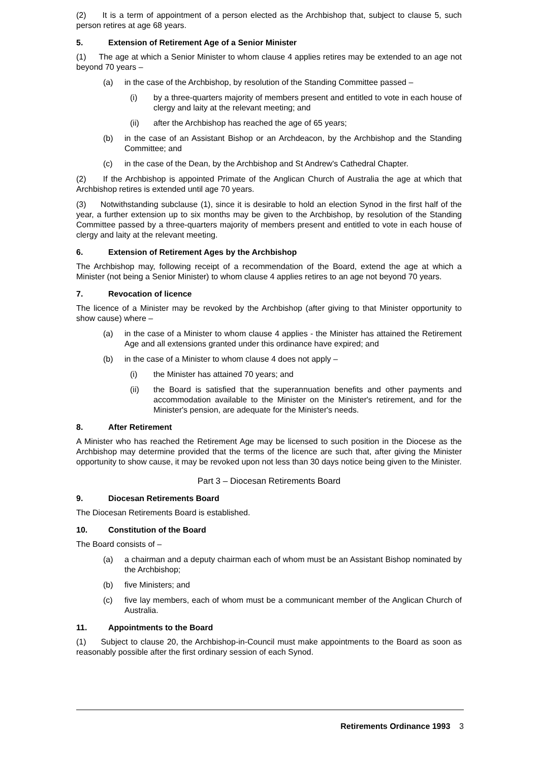(2) It is a term of appointment of a person elected as the Archbishop that, subject to clause 5, such person retires at age 68 years.
5. Extension of Retirement Age of a Senior Minister
(1) The age at which a Senior Minister to whom clause 4 applies retires may be extended to an age not beyond 70 years –
(a) in the case of the Archbishop, by resolution of the Standing Committee passed –
(i) by a three-quarters majority of members present and entitled to vote in each house of clergy and laity at the relevant meeting; and
(ii) after the Archbishop has reached the age of 65 years;
(b) in the case of an Assistant Bishop or an Archdeacon, by the Archbishop and the Standing Committee; and
(c) in the case of the Dean, by the Archbishop and St Andrew's Cathedral Chapter.
(2) If the Archbishop is appointed Primate of the Anglican Church of Australia the age at which that Archbishop retires is extended until age 70 years.
(3) Notwithstanding subclause (1), since it is desirable to hold an election Synod in the first half of the year, a further extension up to six months may be given to the Archbishop, by resolution of the Standing Committee passed by a three-quarters majority of members present and entitled to vote in each house of clergy and laity at the relevant meeting.
6. Extension of Retirement Ages by the Archbishop
The Archbishop may, following receipt of a recommendation of the Board, extend the age at which a Minister (not being a Senior Minister) to whom clause 4 applies retires to an age not beyond 70 years.
7. Revocation of licence
The licence of a Minister may be revoked by the Archbishop (after giving to that Minister opportunity to show cause) where –
(a) in the case of a Minister to whom clause 4 applies - the Minister has attained the Retirement Age and all extensions granted under this ordinance have expired; and
(b) in the case of a Minister to whom clause 4 does not apply –
(i) the Minister has attained 70 years; and
(ii) the Board is satisfied that the superannuation benefits and other payments and accommodation available to the Minister on the Minister's retirement, and for the Minister's pension, are adequate for the Minister's needs.
8. After Retirement
A Minister who has reached the Retirement Age may be licensed to such position in the Diocese as the Archbishop may determine provided that the terms of the licence are such that, after giving the Minister opportunity to show cause, it may be revoked upon not less than 30 days notice being given to the Minister.
Part 3 – Diocesan Retirements Board
9. Diocesan Retirements Board
The Diocesan Retirements Board is established.
10. Constitution of the Board
The Board consists of –
(a) a chairman and a deputy chairman each of whom must be an Assistant Bishop nominated by the Archbishop;
(b) five Ministers; and
(c) five lay members, each of whom must be a communicant member of the Anglican Church of Australia.
11. Appointments to the Board
(1) Subject to clause 20, the Archbishop-in-Council must make appointments to the Board as soon as reasonably possible after the first ordinary session of each Synod.
Retirements Ordinance 1993 3